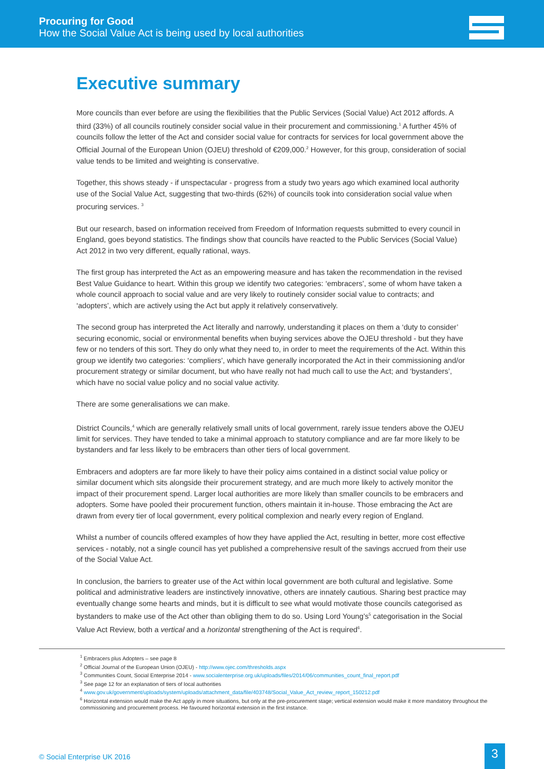Procuring for Good
How the Social Value Act is being used by local authorities
Executive summary
More councils than ever before are using the flexibilities that the Public Services (Social Value) Act 2012 affords. A third (33%) of all councils routinely consider social value in their procurement and commissioning.<sup>1</sup> A further 45% of councils follow the letter of the Act and consider social value for contracts for services for local government above the Official Journal of the European Union (OJEU) threshold of €209,000.<sup>2</sup> However, for this group, consideration of social value tends to be limited and weighting is conservative.
Together, this shows steady - if unspectacular - progress from a study two years ago which examined local authority use of the Social Value Act, suggesting that two-thirds (62%) of councils took into consideration social value when procuring services. <sup>3</sup>
But our research, based on information received from Freedom of Information requests submitted to every council in England, goes beyond statistics. The findings show that councils have reacted to the Public Services (Social Value) Act 2012 in two very different, equally rational, ways.
The first group has interpreted the Act as an empowering measure and has taken the recommendation in the revised Best Value Guidance to heart. Within this group we identify two categories: ‘embracers’, some of whom have taken a whole council approach to social value and are very likely to routinely consider social value to contracts; and ‘adopters’, which are actively using the Act but apply it relatively conservatively.
The second group has interpreted the Act literally and narrowly, understanding it places on them a ‘duty to consider’ securing economic, social or environmental benefits when buying services above the OJEU threshold - but they have few or no tenders of this sort. They do only what they need to, in order to meet the requirements of the Act. Within this group we identify two categories: ‘compliers’, which have generally incorporated the Act in their commissioning and/or procurement strategy or similar document, but who have really not had much call to use the Act; and ‘bystanders’, which have no social value policy and no social value activity.
There are some generalisations we can make.
District Councils,<sup>4</sup> which are generally relatively small units of local government, rarely issue tenders above the OJEU limit for services. They have tended to take a minimal approach to statutory compliance and are far more likely to be bystanders and far less likely to be embracers than other tiers of local government.
Embracers and adopters are far more likely to have their policy aims contained in a distinct social value policy or similar document which sits alongside their procurement strategy, and are much more likely to actively monitor the impact of their procurement spend. Larger local authorities are more likely than smaller councils to be embracers and adopters. Some have pooled their procurement function, others maintain it in-house. Those embracing the Act are drawn from every tier of local government, every political complexion and nearly every region of England.
Whilst a number of councils offered examples of how they have applied the Act, resulting in better, more cost effective services - notably, not a single council has yet published a comprehensive result of the savings accrued from their use of the Social Value Act.
In conclusion, the barriers to greater use of the Act within local government are both cultural and legislative. Some political and administrative leaders are instinctively innovative, others are innately cautious. Sharing best practice may eventually change some hearts and minds, but it is difficult to see what would motivate those councils categorised as bystanders to make use of the Act other than obliging them to do so. Using Lord Young’s<sup>5</sup> categorisation in the Social Value Act Review, both a vertical and a horizontal strengthening of the Act is required<sup>6</sup>.
<sup>1</sup> Embracers plus Adopters – see page 8
<sup>2</sup> Official Journal of the European Union (OJEU) - http://www.ojec.com/thresholds.aspx
<sup>3</sup> Communities Count, Social Enterprise 2014 - www.socialenterprise.org.uk/uploads/files/2014/06/communities_count_final_report.pdf
<sup>3</sup> See page 12 for an explanation of tiers of local authorities
<sup>4</sup> www.gov.uk/government/uploads/system/uploads/attachment_data/file/403748/Social_Value_Act_review_report_150212.pdf
<sup>6</sup> Horizontal extension would make the Act apply in more situations, but only at the pre-procurement stage; vertical extension would make it more mandatory throughout the commissioning and procurement process. He favoured horizontal extension in the first instance.
© Social Enterprise UK 2016 3